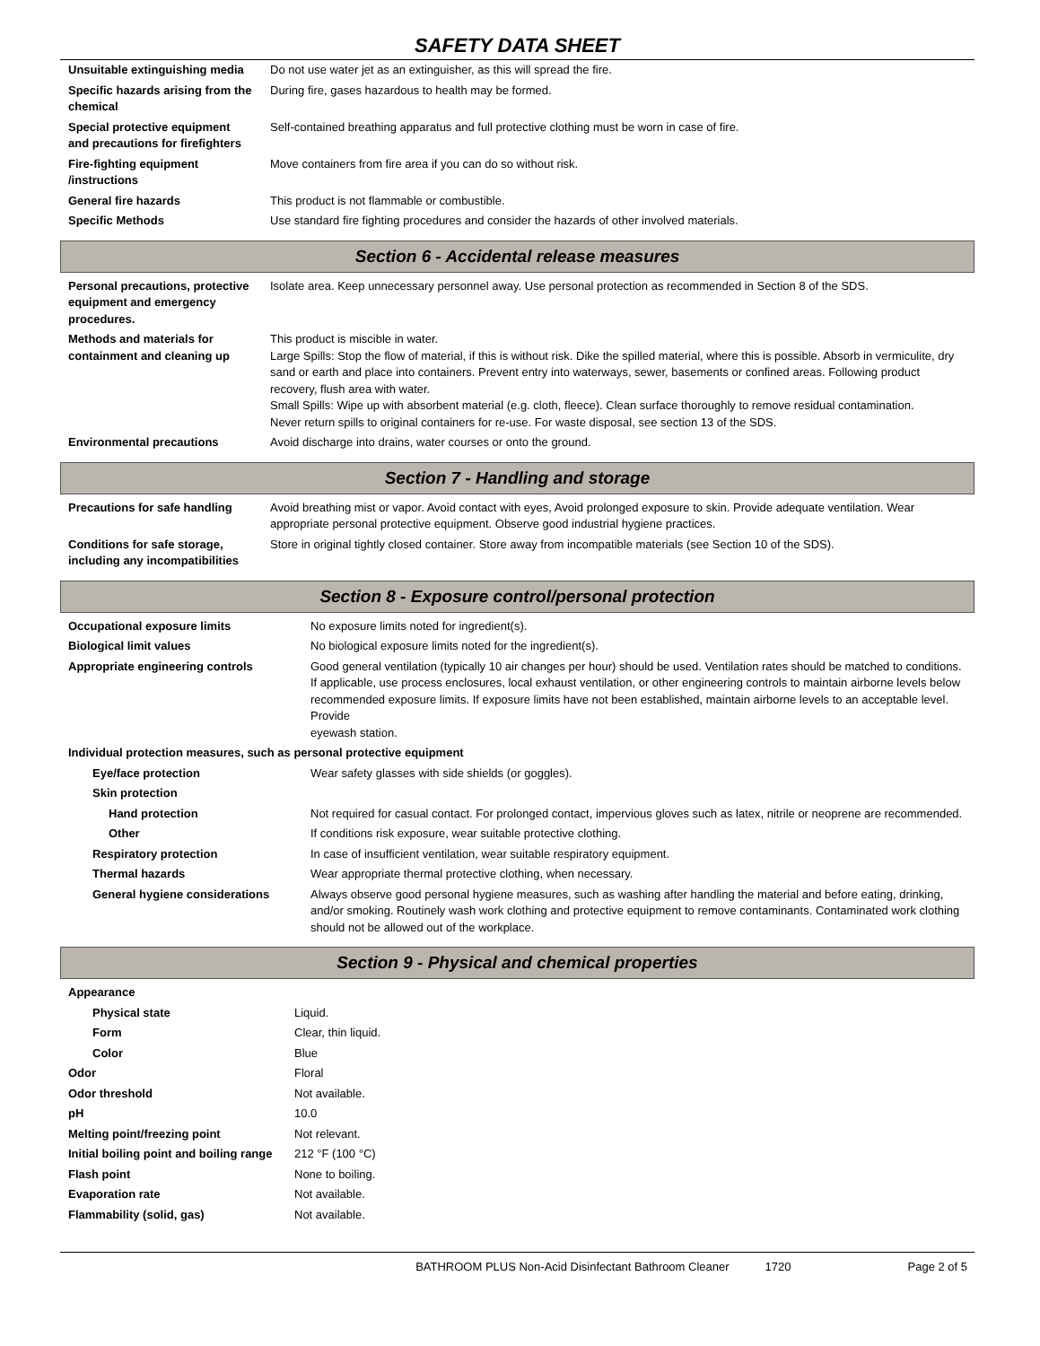SAFETY DATA SHEET
| Unsuitable extinguishing media | Do not use water jet as an extinguisher, as this will spread the fire. |
| Specific hazards arising from the chemical | During fire, gases hazardous to health may be formed. |
| Special protective equipment and precautions for firefighters | Self-contained breathing apparatus and full protective clothing must be worn in case of fire. |
| Fire-fighting equipment /instructions | Move containers from fire area if you can do so without risk. |
| General fire hazards | This product is not flammable or combustible. |
| Specific Methods | Use standard fire fighting procedures and consider the hazards of other involved materials. |
Section 6 - Accidental release measures
| Personal precautions, protective equipment and emergency procedures. | Isolate area. Keep unnecessary personnel away. Use personal protection as recommended in Section 8 of the SDS. |
| Methods and materials for containment and cleaning up | This product is miscible in water. Large Spills: Stop the flow of material, if this is without risk. Dike the spilled material, where this is possible. Absorb in vermiculite, dry sand or earth and place into containers. Prevent entry into waterways, sewer, basements or confined areas. Following product recovery, flush area with water. Small Spills: Wipe up with absorbent material (e.g. cloth, fleece). Clean surface thoroughly to remove residual contamination. Never return spills to original containers for re-use. For waste disposal, see section 13 of the SDS. |
| Environmental precautions | Avoid discharge into drains, water courses or onto the ground. |
Section 7 - Handling and storage
| Precautions for safe handling | Avoid breathing mist or vapor. Avoid contact with eyes, Avoid prolonged exposure to skin. Provide adequate ventilation. Wear appropriate personal protective equipment. Observe good industrial hygiene practices. |
| Conditions for safe storage, including any incompatibilities | Store in original tightly closed container. Store away from incompatible materials (see Section 10 of the SDS). |
Section 8 - Exposure control/personal protection
| Occupational exposure limits | No exposure limits noted for ingredient(s). |
| Biological limit values | No biological exposure limits noted for the ingredient(s). |
| Appropriate engineering controls | Good general ventilation (typically 10 air changes per hour) should be used. Ventilation rates should be matched to conditions. If applicable, use process enclosures, local exhaust ventilation, or other engineering controls to maintain airborne levels below recommended exposure limits. If exposure limits have not been established, maintain airborne levels to an acceptable level. Provide eyewash station. |
| Individual protection measures, such as personal protective equipment | |
| Eye/face protection | Wear safety glasses with side shields (or goggles). |
| Skin protection | |
| Hand protection | Not required for casual contact. For prolonged contact, impervious gloves such as latex, nitrile or neoprene are recommended. |
| Other | If conditions risk exposure, wear suitable protective clothing. |
| Respiratory protection | In case of insufficient ventilation, wear suitable respiratory equipment. |
| Thermal hazards | Wear appropriate thermal protective clothing, when necessary. |
| General hygiene considerations | Always observe good personal hygiene measures, such as washing after handling the material and before eating, drinking, and/or smoking. Routinely wash work clothing and protective equipment to remove contaminants. Contaminated work clothing should not be allowed out of the workplace. |
Section 9 - Physical and chemical properties
| Appearance | |
| Physical state | Liquid. |
| Form | Clear, thin liquid. |
| Color | Blue |
| Odor | Floral |
| Odor threshold | Not available. |
| pH | 10.0 |
| Melting point/freezing point | Not relevant. |
| Initial boiling point and boiling range | 212 °F (100 °C) |
| Flash point | None to boiling. |
| Evaporation rate | Not available. |
| Flammability (solid, gas) | Not available. |
BATHROOM PLUS Non-Acid Disinfectant Bathroom Cleaner 1720 Page 2 of 5